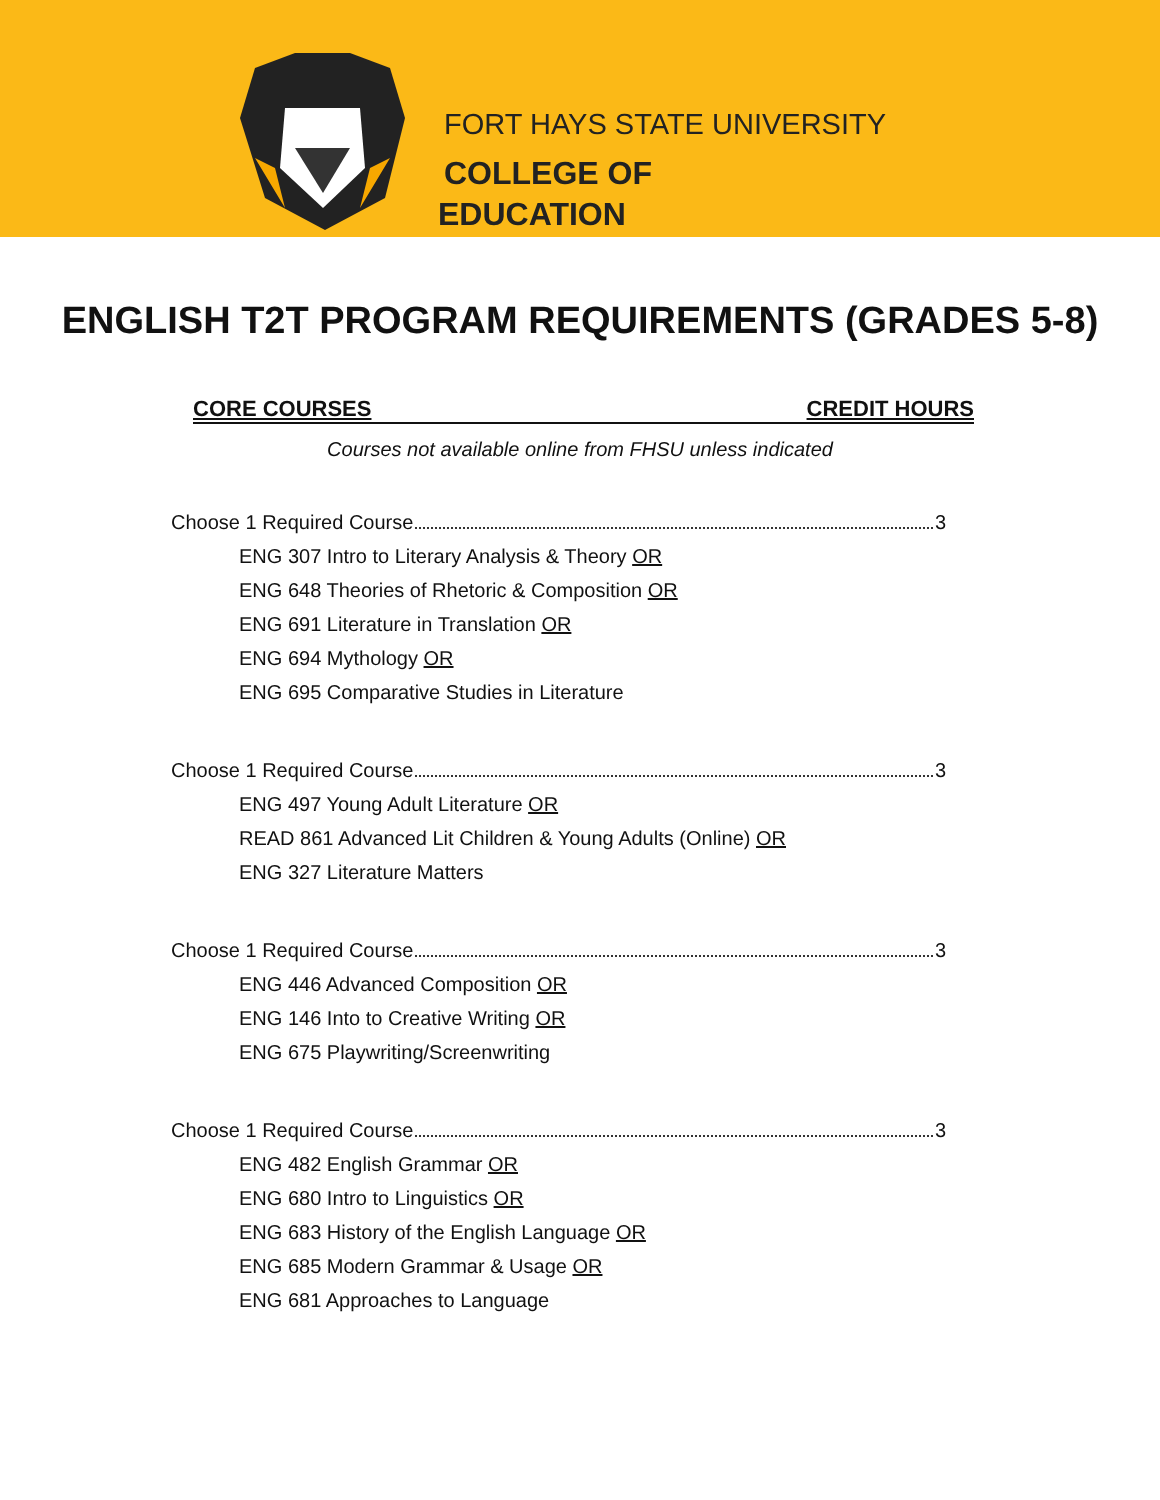FORT HAYS STATE UNIVERSITY
COLLEGE OF
EDUCATION
ENGLISH T2T PROGRAM REQUIREMENTS (GRADES 5-8)
CORE COURSES CREDIT HOURS
Courses not available online from FHSU unless indicated
Choose 1 Required Course 3
ENG 307 Intro to Literary Analysis & Theory OR
ENG 648 Theories of Rhetoric & Composition OR
ENG 691 Literature in Translation OR
ENG 694 Mythology OR
ENG 695 Comparative Studies in Literature
Choose 1 Required Course 3
ENG 497 Young Adult Literature OR
READ 861 Advanced Lit Children & Young Adults (Online) OR
ENG 327 Literature Matters
Choose 1 Required Course 3
ENG 446 Advanced Composition OR
ENG 146 Into to Creative Writing OR
ENG 675 Playwriting/Screenwriting
Choose 1 Required Course 3
ENG 482 English Grammar OR
ENG 680 Intro to Linguistics OR
ENG 683 History of the English Language OR
ENG 685 Modern Grammar & Usage OR
ENG 681 Approaches to Language